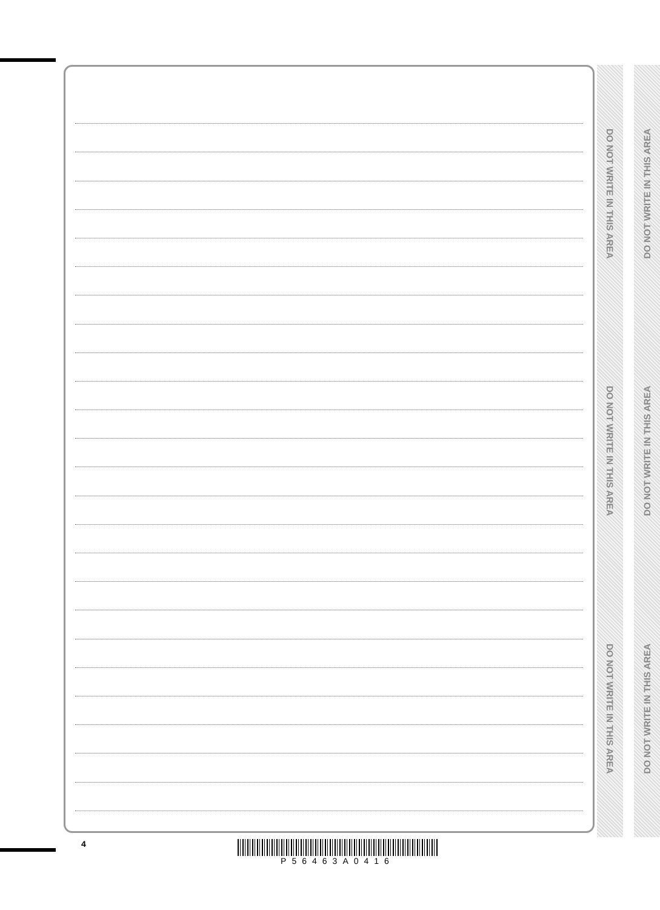DO NOT WRITE IN THIS AREA
DO NOT WRITE IN THIS AREA
DO NOT WRITE IN THIS AREA
DO NOT WRITE IN THIS AREA
DO NOT WRITE IN THIS AREA
DO NOT WRITE IN THIS AREA
4 P56463A0416